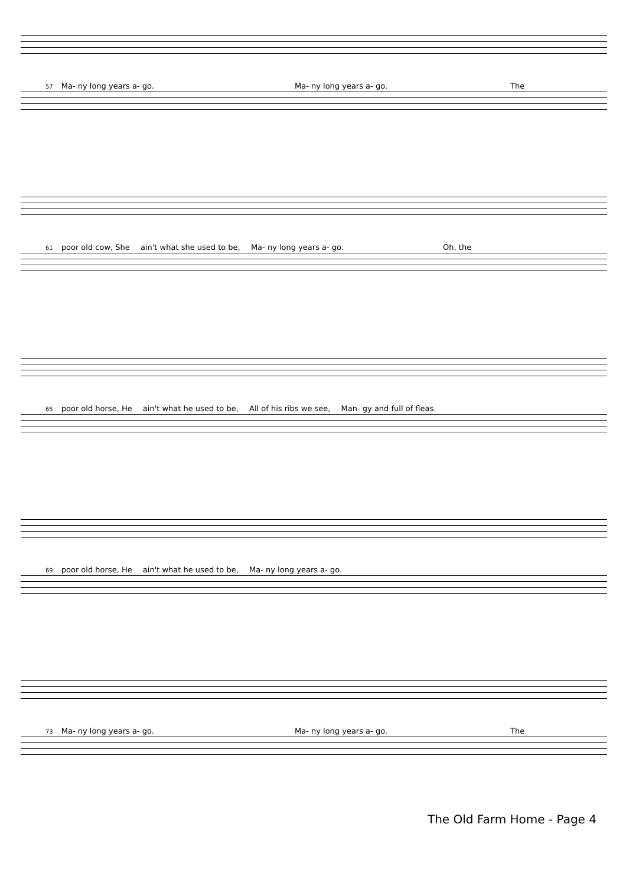57 Ma- ny long years a- go. Ma- ny long years a- go. The
61 poor old cow, She ain't what she used to be, Ma- ny long years a- go. Oh, the
65 poor old horse, He ain't what he used to be, All of his ribs we see, Man- gy and full of fleas.
69 poor old horse, He ain't what he used to be, Ma- ny long years a- go.
73 Ma- ny long years a- go. Ma- ny long years a- go. The
The Old Farm Home - Page 4